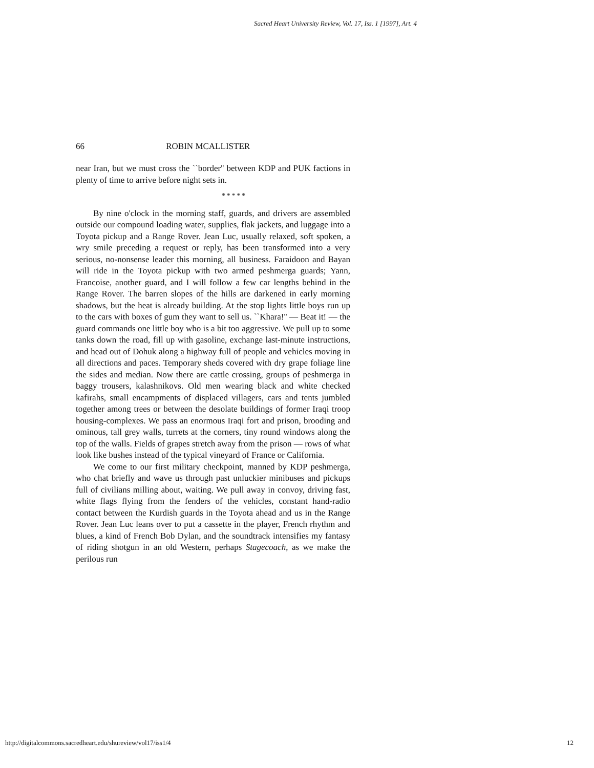Sacred Heart University Review, Vol. 17, Iss. 1 [1997], Art. 4
66 ROBIN MCALLISTER
near Iran, but we must cross the ``border'' between KDP and PUK factions in plenty of time to arrive before night sets in.
* * * * *
By nine o'clock in the morning staff, guards, and drivers are assembled outside our compound loading water, supplies, flak jackets, and luggage into a Toyota pickup and a Range Rover. Jean Luc, usually relaxed, soft spoken, a wry smile preceding a request or reply, has been transformed into a very serious, no-nonsense leader this morning, all business. Faraidoon and Bayan will ride in the Toyota pickup with two armed peshmerga guards; Yann, Francoise, another guard, and I will follow a few car lengths behind in the Range Rover. The barren slopes of the hills are darkened in early morning shadows, but the heat is already building. At the stop lights little boys run up to the cars with boxes of gum they want to sell us. ``Khara!'' — Beat it! — the guard commands one little boy who is a bit too aggressive. We pull up to some tanks down the road, fill up with gasoline, exchange last-minute instructions, and head out of Dohuk along a highway full of people and vehicles moving in all directions and paces. Temporary sheds covered with dry grape foliage line the sides and median. Now there are cattle crossing, groups of peshmerga in baggy trousers, kalashnikovs. Old men wearing black and white checked kafirahs, small encampments of displaced villagers, cars and tents jumbled together among trees or between the desolate buildings of former Iraqi troop housing-complexes. We pass an enormous Iraqi fort and prison, brooding and ominous, tall grey walls, turrets at the corners, tiny round windows along the top of the walls. Fields of grapes stretch away from the prison — rows of what look like bushes instead of the typical vineyard of France or California.
We come to our first military checkpoint, manned by KDP peshmerga, who chat briefly and wave us through past unluckier minibuses and pickups full of civilians milling about, waiting. We pull away in convoy, driving fast, white flags flying from the fenders of the vehicles, constant hand-radio contact between the Kurdish guards in the Toyota ahead and us in the Range Rover. Jean Luc leans over to put a cassette in the player, French rhythm and blues, a kind of French Bob Dylan, and the soundtrack intensifies my fantasy of riding shotgun in an old Western, perhaps Stagecoach, as we make the perilous run
http://digitalcommons.sacredheart.edu/shureview/vol17/iss1/4 12